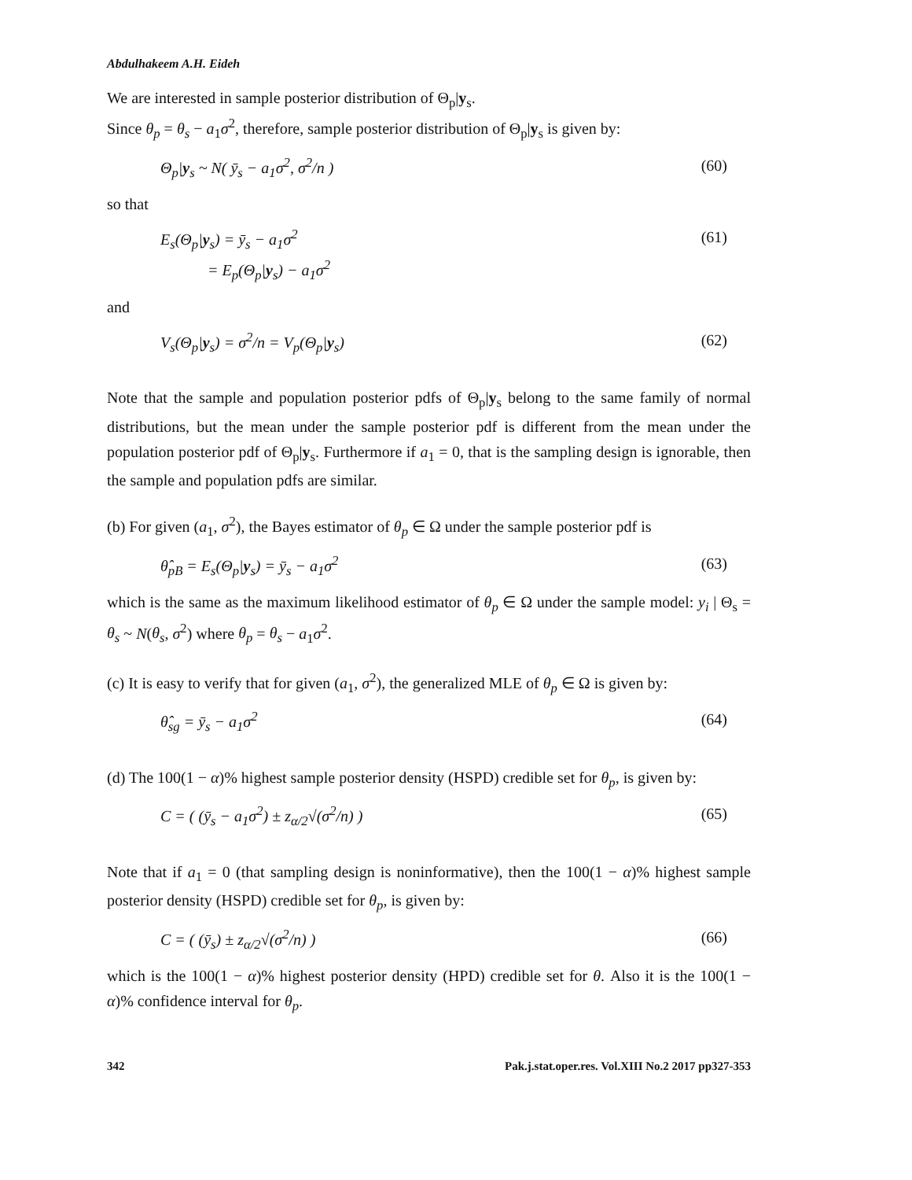Abdulhakeem A.H. Eideh
We are interested in sample posterior distribution of Θ<sub>p</sub>|y<sub>s</sub>.
Since θ<sub>p</sub> = θ<sub>s</sub> − a<sub>1</sub>σ<sup>2</sup>, therefore, sample posterior distribution of Θ<sub>p</sub>|y<sub>s</sub> is given by:
Θ<sub>p</sub>|y<sub>s</sub> ~ N( ȳ<sub>s</sub> − a<sub>1</sub>σ<sup>2</sup>, σ<sup>2</sup>/n ) (60)
so that
E<sub>s</sub>(Θ<sub>p</sub>|y<sub>s</sub>) = ȳ<sub>s</sub> − a<sub>1</sub>σ<sup>2</sup>
= E<sub>p</sub>(Θ<sub>p</sub>|y<sub>s</sub>) − a<sub>1</sub>σ<sup>2</sup> (61)
and
V<sub>s</sub>(Θ<sub>p</sub>|y<sub>s</sub>) = σ<sup>2</sup>/n = V<sub>p</sub>(Θ<sub>p</sub>|y<sub>s</sub>) (62)
Note that the sample and population posterior pdfs of Θ<sub>p</sub>|y<sub>s</sub> belong to the same family of normal distributions, but the mean under the sample posterior pdf is different from the mean under the population posterior pdf of Θ<sub>p</sub>|y<sub>s</sub>. Furthermore if a<sub>1</sub> = 0, that is the sampling design is ignorable, then the sample and population pdfs are similar.
(b) For given (a<sub>1</sub>, σ<sup>2</sup>), the Bayes estimator of θ<sub>p</sub> ∈ Ω under the sample posterior pdf is
θ̂<sub>pB</sub> = E<sub>s</sub>(Θ<sub>p</sub>|y<sub>s</sub>) = ȳ<sub>s</sub> − a<sub>1</sub>σ<sup>2</sup> (63)
which is the same as the maximum likelihood estimator of θ<sub>p</sub> ∈ Ω under the sample model: y<sub>i</sub> | Θ<sub>s</sub> = θ<sub>s</sub> ~ N(θ<sub>s</sub>, σ<sup>2</sup>) where θ<sub>p</sub> = θ<sub>s</sub> − a<sub>1</sub>σ<sup>2</sup>.
(c) It is easy to verify that for given (a<sub>1</sub>, σ<sup>2</sup>), the generalized MLE of θ<sub>p</sub> ∈ Ω is given by:
θ̂<sub>sg</sub> = ȳ<sub>s</sub> − a<sub>1</sub>σ<sup>2</sup> (64)
(d) The 100(1 − α)% highest sample posterior density (HSPD) credible set for θ<sub>p</sub>, is given by:
C = ( (ȳ<sub>s</sub> − a<sub>1</sub>σ<sup>2</sup>) ± z<sub>α/2</sub>√(σ<sup>2</sup>/n) ) (65)
Note that if a<sub>1</sub> = 0 (that sampling design is noninformative), then the 100(1 − α)% highest sample posterior density (HSPD) credible set for θ<sub>p</sub>, is given by:
C = ( (ȳ<sub>s</sub>) ± z<sub>α/2</sub>√(σ<sup>2</sup>/n) ) (66)
which is the 100(1 − α)% highest posterior density (HPD) credible set for θ. Also it is the 100(1 − α)% confidence interval for θ<sub>p</sub>.
342 Pak.j.stat.oper.res. Vol.XIII No.2 2017 pp327-353